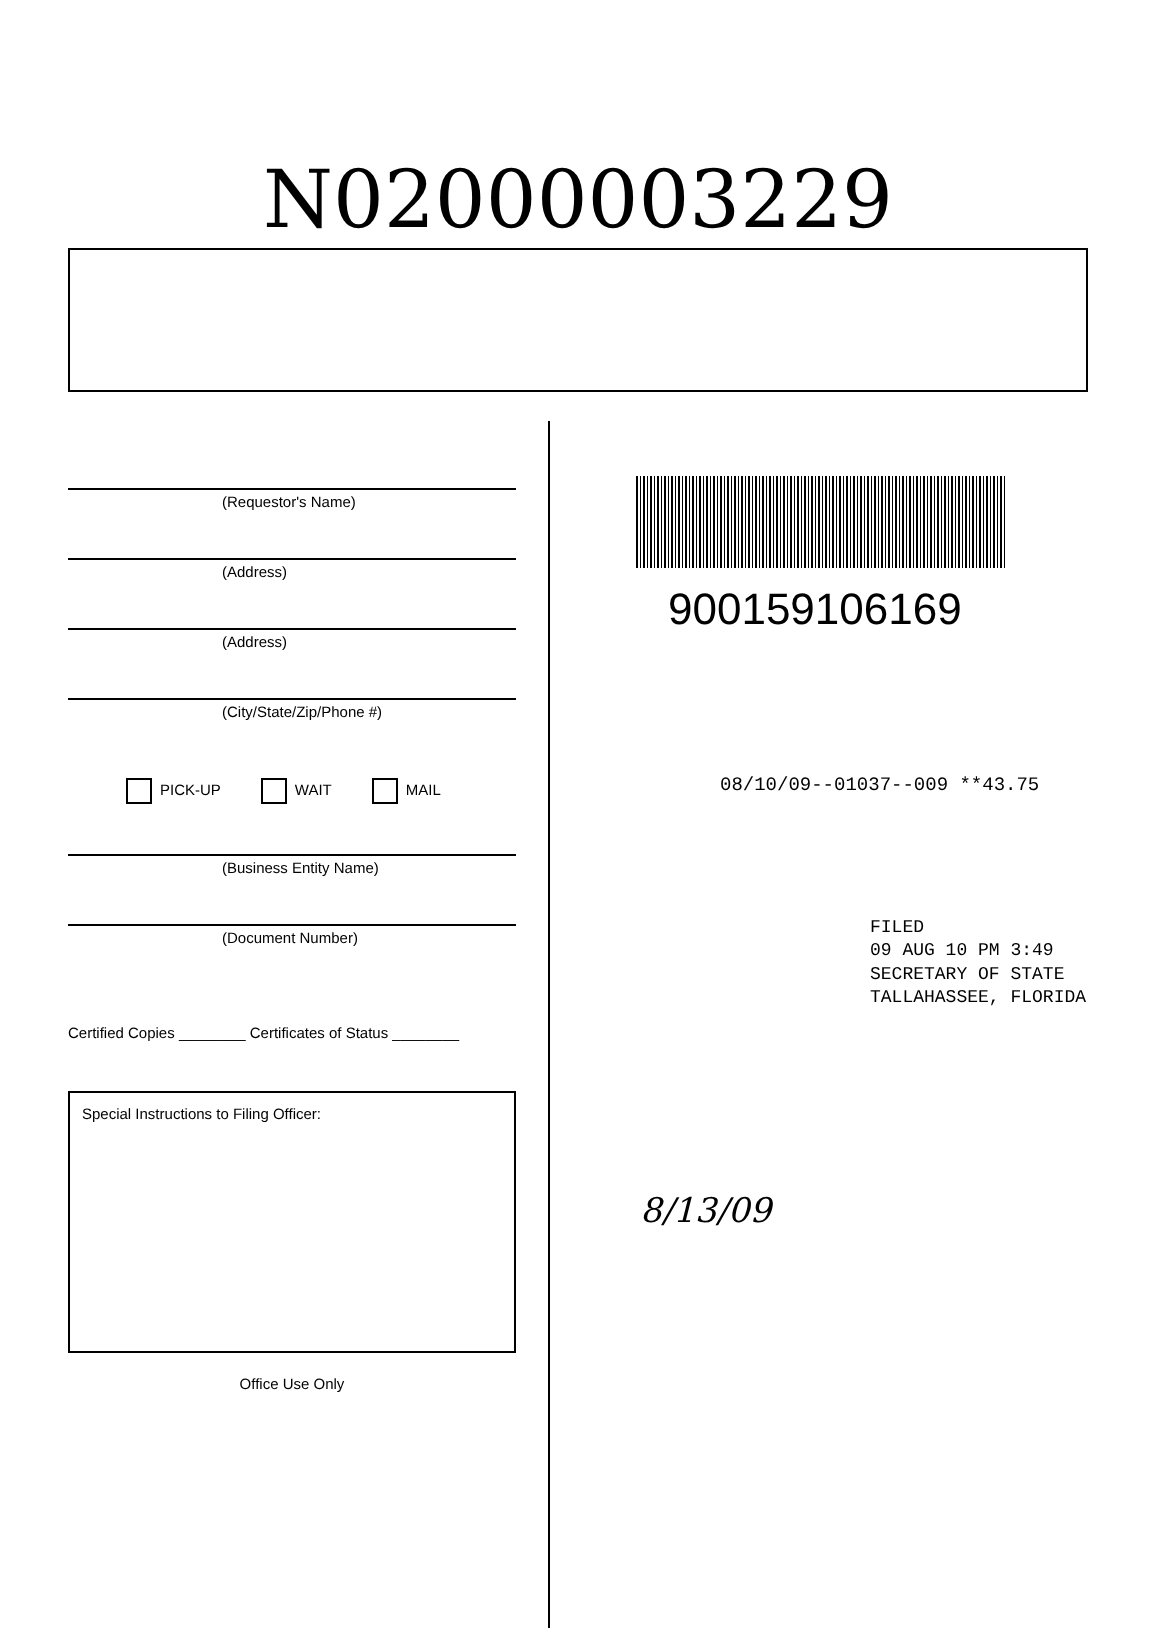N02000003229
(Requestor's Name)
(Address)
(Address)
(City/State/Zip/Phone #)
PICK-UP WAIT MAIL
(Business Entity Name)
(Document Number)
Certified Copies ________ Certificates of Status ________
Special Instructions to Filing Officer:
Office Use Only
900159106169
08/10/09--01037--009 **43.75
FILED
09 AUG 10 PM 3:49
SECRETARY OF STATE
TALLAHASSEE, FLORIDA
8/13/09